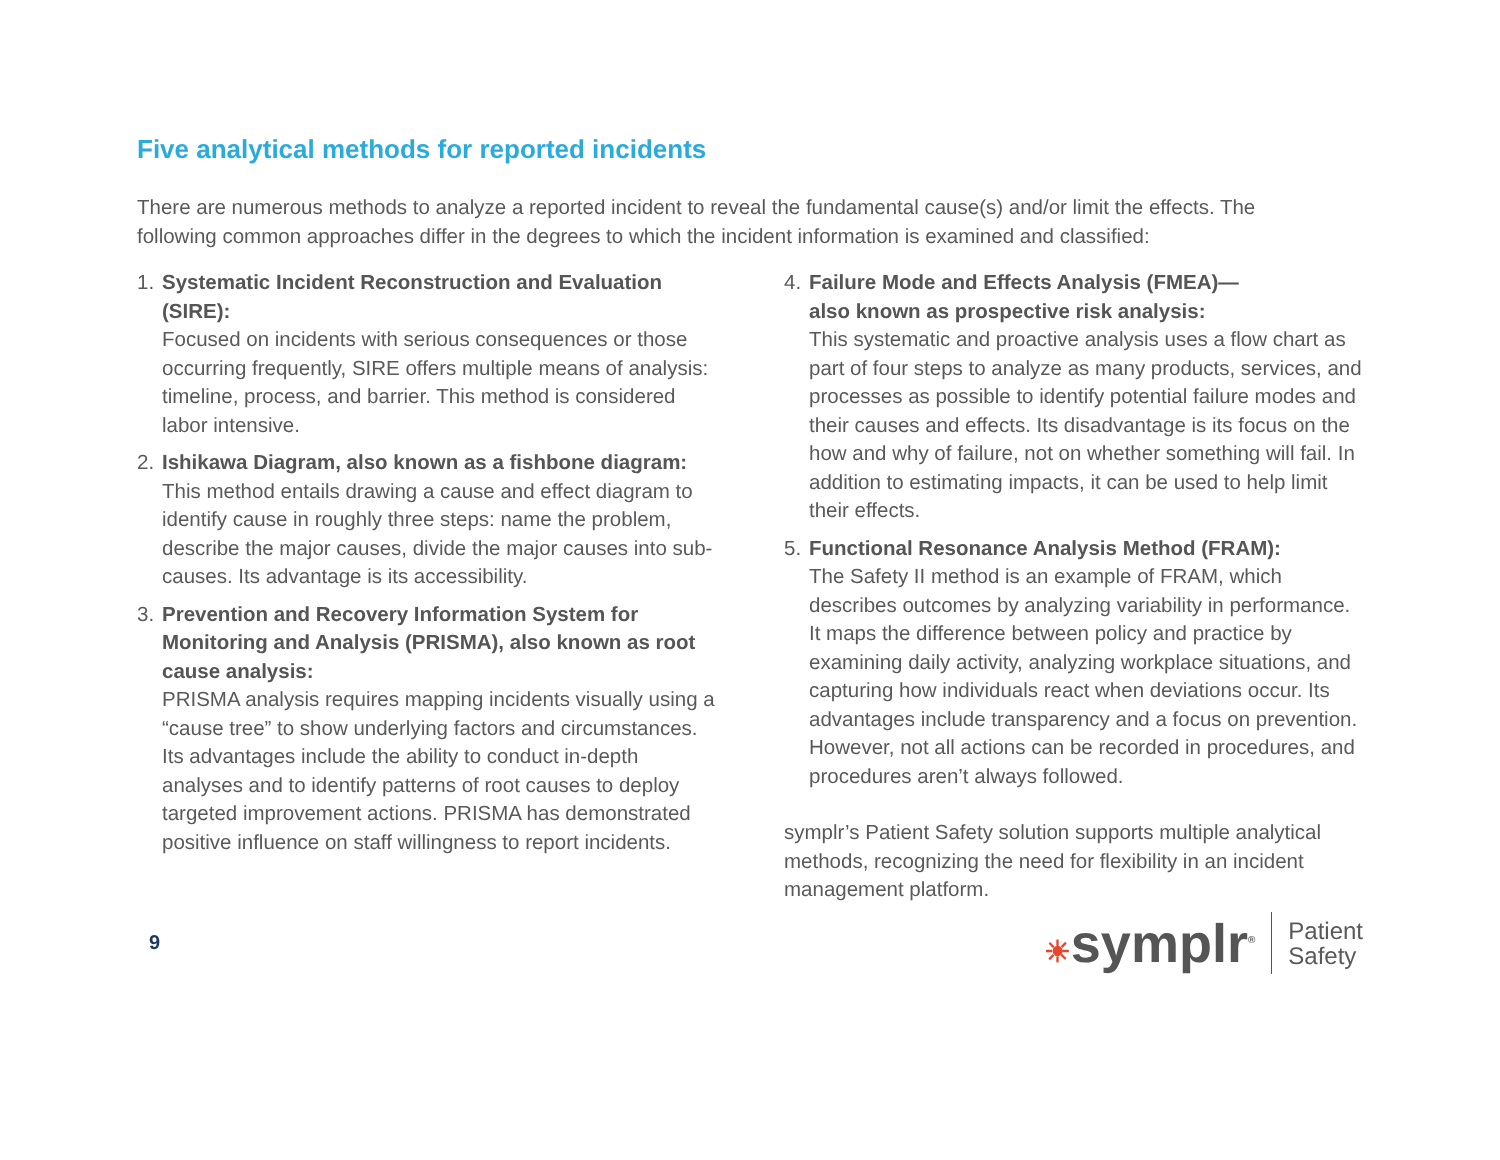Five analytical methods for reported incidents
There are numerous methods to analyze a reported incident to reveal the fundamental cause(s) and/or limit the effects. The following common approaches differ in the degrees to which the incident information is examined and classified:
1. Systematic Incident Reconstruction and Evaluation (SIRE):
Focused on incidents with serious consequences or those occurring frequently, SIRE offers multiple means of analysis: timeline, process, and barrier. This method is considered labor intensive.
2. Ishikawa Diagram, also known as a fishbone diagram:
This method entails drawing a cause and effect diagram to identify cause in roughly three steps: name the problem, describe the major causes, divide the major causes into sub-causes. Its advantage is its accessibility.
3. Prevention and Recovery Information System for Monitoring and Analysis (PRISMA), also known as root cause analysis:
PRISMA analysis requires mapping incidents visually using a “cause tree” to show underlying factors and circumstances. Its advantages include the ability to conduct in-depth analyses and to identify patterns of root causes to deploy targeted improvement actions. PRISMA has demonstrated positive influence on staff willingness to report incidents.
4. Failure Mode and Effects Analysis (FMEA)—
also known as prospective risk analysis:
This systematic and proactive analysis uses a flow chart as part of four steps to analyze as many products, services, and processes as possible to identify potential failure modes and their causes and effects. Its disadvantage is its focus on the how and why of failure, not on whether something will fail. In addition to estimating impacts, it can be used to help limit their effects.
5. Functional Resonance Analysis Method (FRAM):
The Safety II method is an example of FRAM, which describes outcomes by analyzing variability in performance. It maps the difference between policy and practice by examining daily activity, analyzing workplace situations, and capturing how individuals react when deviations occur. Its advantages include transparency and a focus on prevention. However, not all actions can be recorded in procedures, and procedures aren’t always followed.
symplr’s Patient Safety solution supports multiple analytical methods, recognizing the need for flexibility in an incident management platform.
9
☀symplr<sup>®</sup>
Patient
Safety